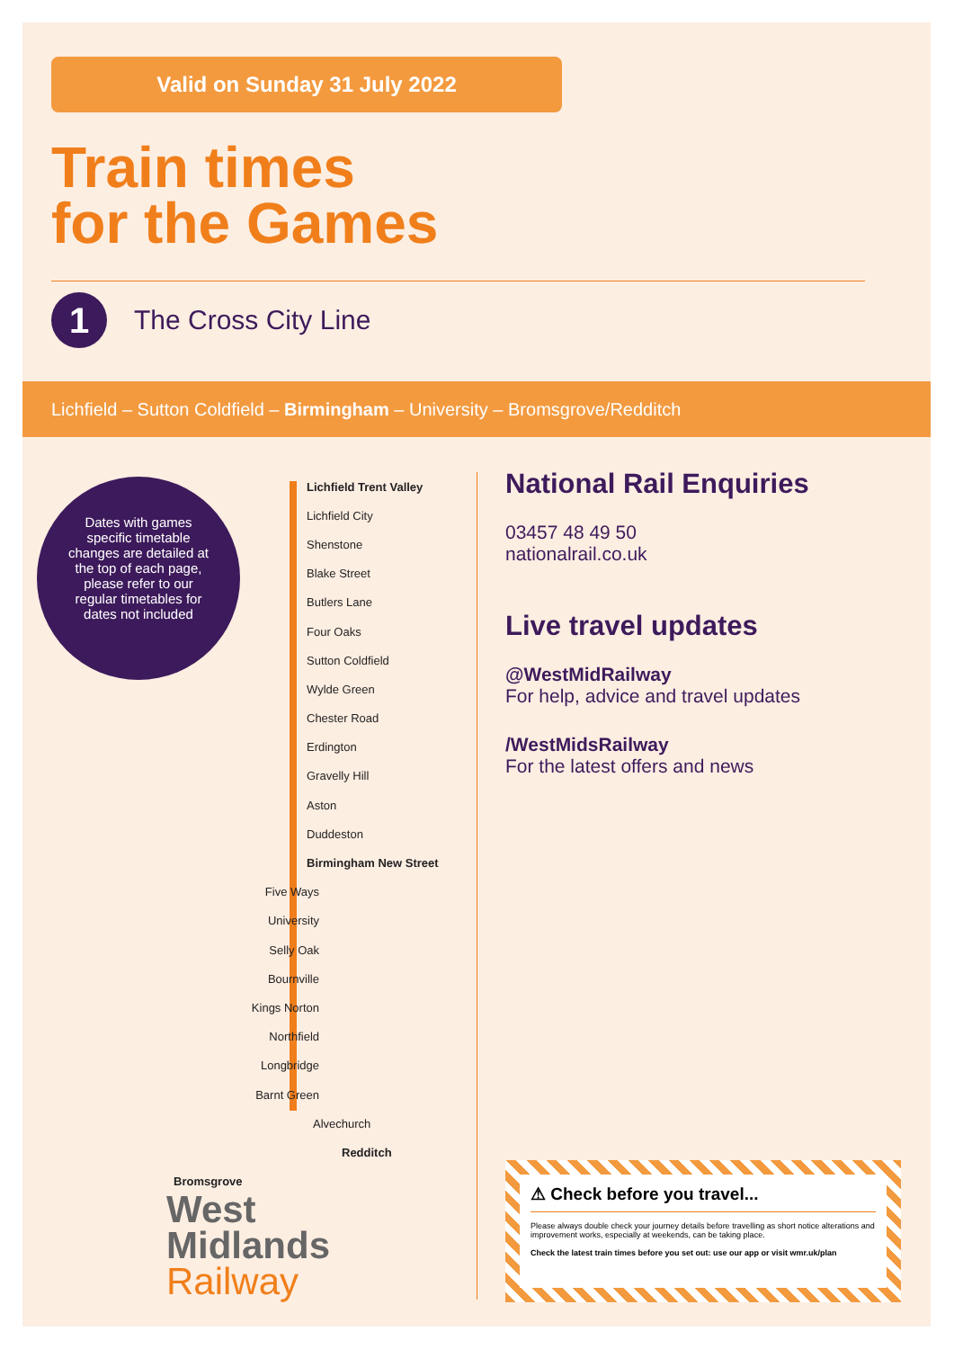Valid on Sunday 31 July 2022
Train times
for the Games
1
The Cross City Line
Lichfield – Sutton Coldfield – Birmingham – University – Bromsgrove/Redditch
Dates with games specific timetable changes are detailed at the top of each page, please refer to our regular timetables for dates not included
Lichfield Trent Valley
Lichfield City
Shenstone
Blake Street
Butlers Lane
Four Oaks
Sutton Coldfield
Wylde Green
Chester Road
Erdington
Gravelly Hill
Aston
Duddeston
Birmingham New Street
Five Ways
University
Selly Oak
Bournville
Kings Norton
Northfield
Longbridge
Barnt Green
Alvechurch
Redditch
Bromsgrove
National Rail Enquiries
03457 48 49 50
nationalrail.co.uk
Live travel updates
@WestMidRailway
For help, advice and travel updates
/WestMidsRailway
For the latest offers and news
West
Midlands
Railway
⚠ Check before you travel...
Please always double check your journey details before travelling as short notice alterations and improvement works, especially at weekends, can be taking place.
Check the latest train times before you set out: use our app or visit wmr.uk/plan